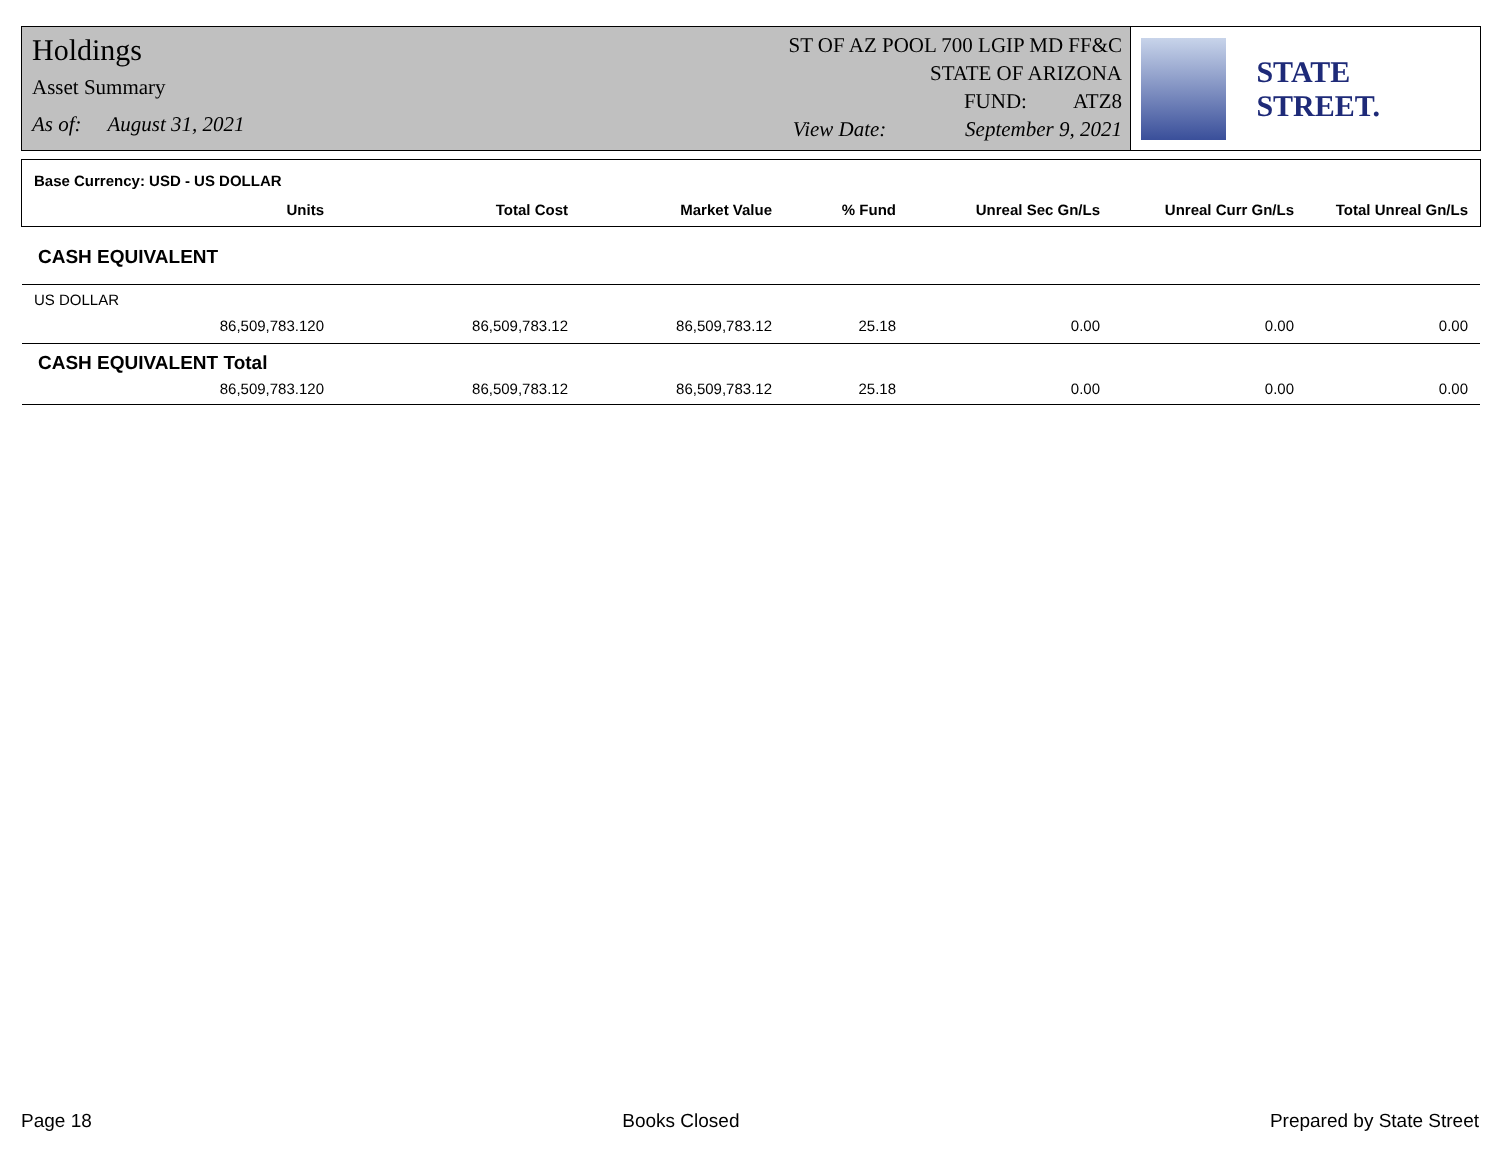Holdings
Asset Summary
As of: August 31, 2021
ST OF AZ POOL 700 LGIP MD FF&C
STATE OF ARIZONA
FUND: ATZ8
View Date: September 9, 2021
STATE STREET.
| Base Currency: USD - US DOLLAR | | | | | | |
| --- | --- | --- | --- | --- | --- | --- |
| Units | Total Cost | Market Value | % Fund | Unreal Sec Gn/Ls | Unreal Curr Gn/Ls | Total Unreal Gn/Ls |
| CASH EQUIVALENT | | | | | | |
| US DOLLAR | | | | | | |
| 86,509,783.120 | 86,509,783.12 | 86,509,783.12 | 25.18 | 0.00 | 0.00 | 0.00 |
| CASH EQUIVALENT Total | | | | | | |
| 86,509,783.120 | 86,509,783.12 | 86,509,783.12 | 25.18 | 0.00 | 0.00 | 0.00 |
Page 18 Books Closed Prepared by State Street